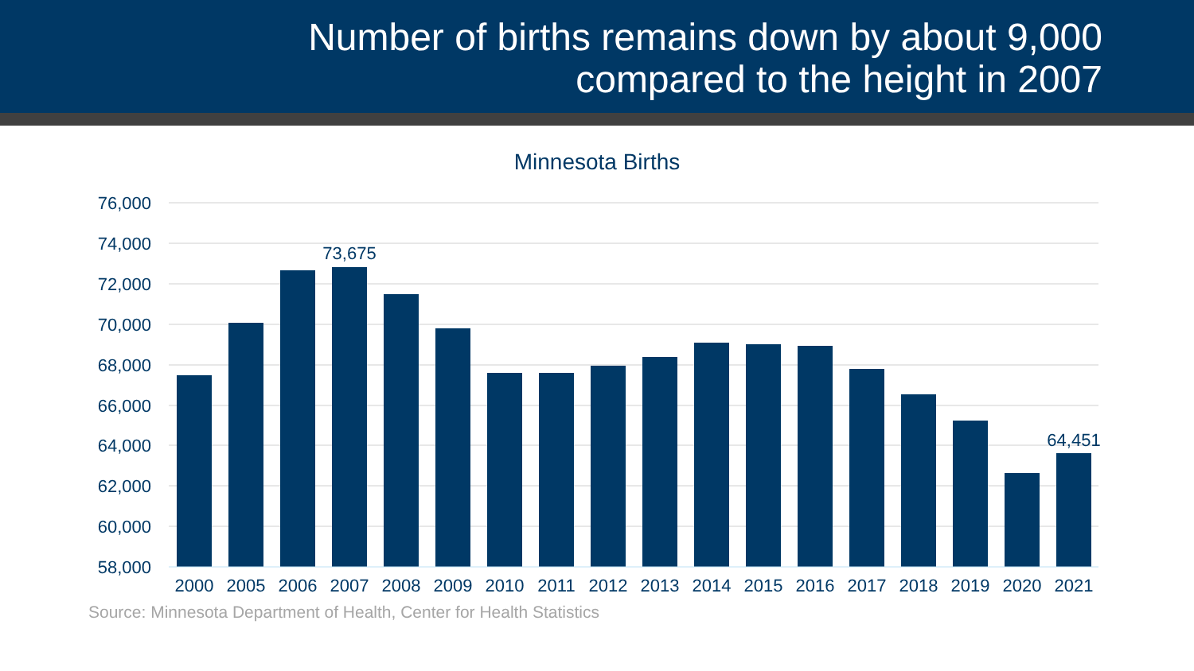Number of births remains down by about 9,000
compared to the height in 2007
Minnesota Births
76,000
74,000
72,000
70,000
68,000
66,000
64,000
62,000
60,000
58,000
73,675
64,451
2000
2005
2006
2007
2008
2009
2010
2011
2012
2013
2014
2015
2016
2017
2018
2019
2020
2021
Source: Minnesota Department of Health, Center for Health Statistics